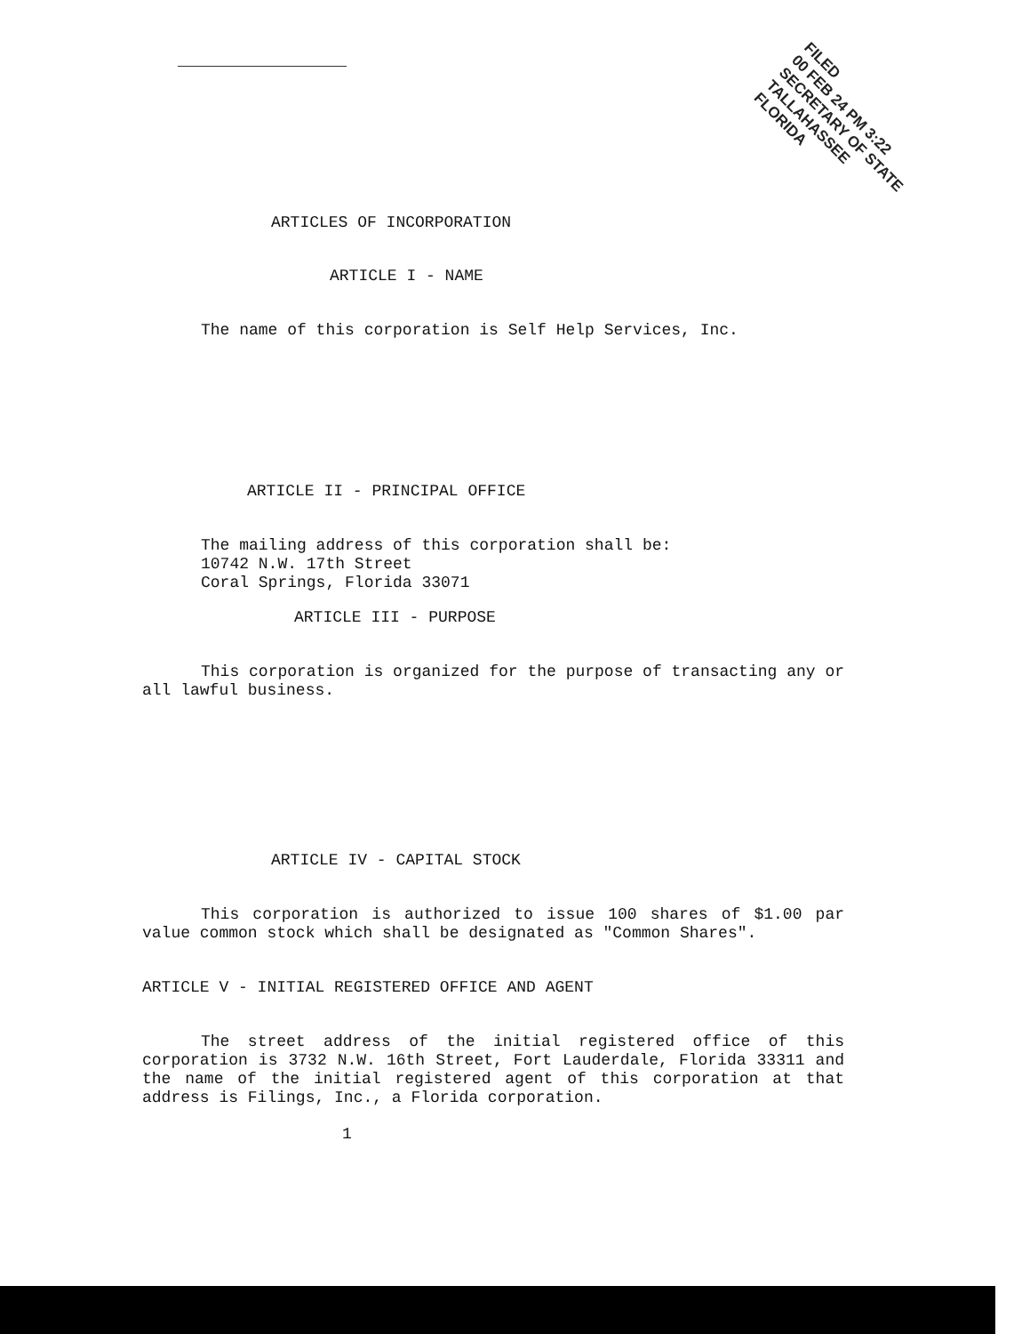FILED
00 FEB 24 PM 3:22
SECRETARY OF STATE
TALLAHASSEE FLORIDA
ARTICLES OF INCORPORATION
ARTICLE I - NAME
The name of this corporation is Self Help Services, Inc.
ARTICLE II - PRINCIPAL OFFICE
The mailing address of this corporation shall be:
10742 N.W. 17th Street
Coral Springs, Florida 33071
ARTICLE III - PURPOSE
This corporation is organized for the purpose of transacting any or all lawful business.
ARTICLE IV - CAPITAL STOCK
This corporation is authorized to issue 100 shares of $1.00 par value common stock which shall be designated as "Common Shares".
ARTICLE V - INITIAL REGISTERED OFFICE AND AGENT
The street address of the initial registered office of this corporation is 3732 N.W. 16th Street, Fort Lauderdale, Florida 33311 and the name of the initial registered agent of this corporation at that address is Filings, Inc., a Florida corporation.
1